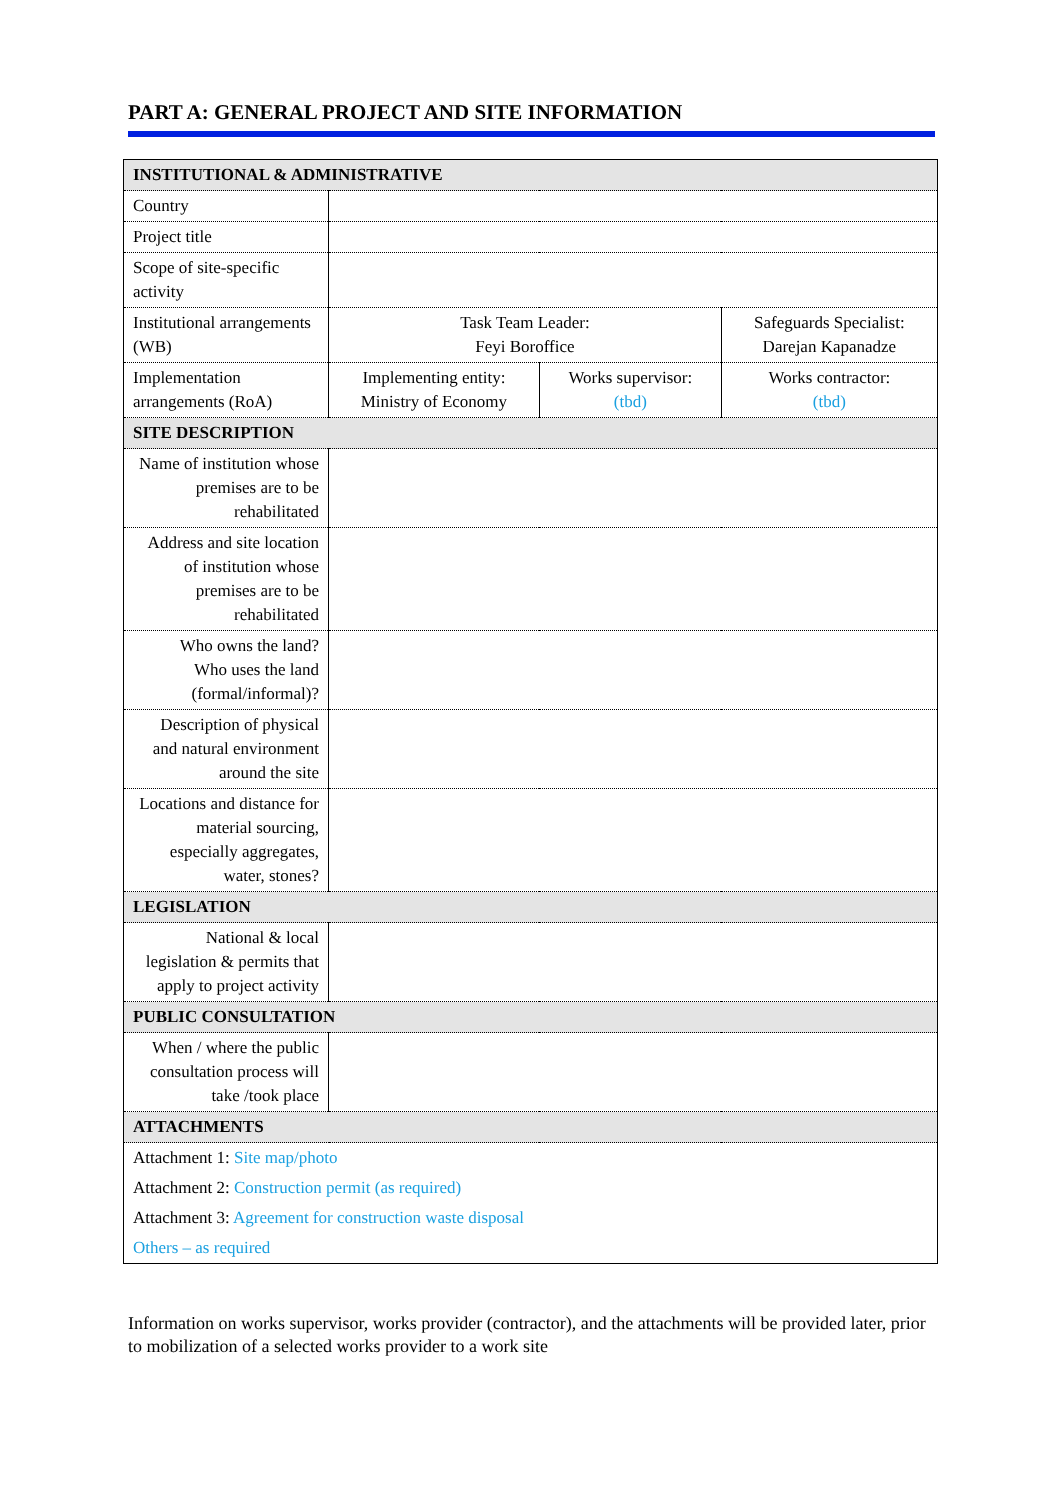PART A: GENERAL PROJECT AND SITE INFORMATION
| INSTITUTIONAL & ADMINISTRATIVE | | | |
| Country | | | |
| Project title | | | |
| Scope of site-specific activity | | | |
| Institutional arrangements (WB) | Task Team Leader: Feyi Boroffice | | Safeguards Specialist: Darejan Kapanadze |
| Implementation arrangements (RoA) | Implementing entity: Ministry of Economy | Works supervisor: (tbd) | Works contractor: (tbd) |
| SITE DESCRIPTION | | | |
| Name of institution whose premises are to be rehabilitated | | | |
| Address and site location of institution whose premises are to be rehabilitated | | | |
| Who owns the land? Who uses the land (formal/informal)? | | | |
| Description of physical and natural environment around the site | | | |
| Locations and distance for material sourcing, especially aggregates, water, stones? | | | |
| LEGISLATION | | | |
| National & local legislation & permits that apply to project activity | | | |
| PUBLIC CONSULTATION | | | |
| When / where the public consultation process will take /took place | | | |
| ATTACHMENTS | | | |
| Attachment 1: Site map/photo | | | |
| Attachment 2: Construction permit (as required) | | | |
| Attachment 3: Agreement for construction waste disposal | | | |
| Others – as required | | | |
Information on works supervisor, works provider (contractor), and the attachments will be provided later, prior to mobilization of a selected works provider to a work site